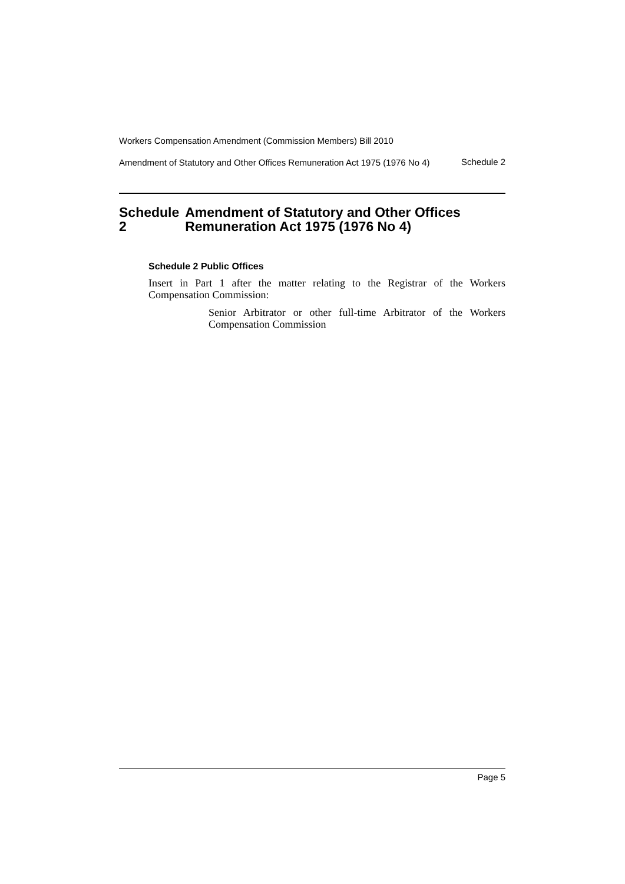Workers Compensation Amendment (Commission Members) Bill 2010
Amendment of Statutory and Other Offices Remuneration Act 1975 (1976 No 4)
Schedule 2
Schedule 2 Amendment of Statutory and Other Offices Remuneration Act 1975 (1976 No 4)
Schedule 2 Public Offices
Insert in Part 1 after the matter relating to the Registrar of the Workers Compensation Commission:
Senior Arbitrator or other full-time Arbitrator of the Workers Compensation Commission
Page 5